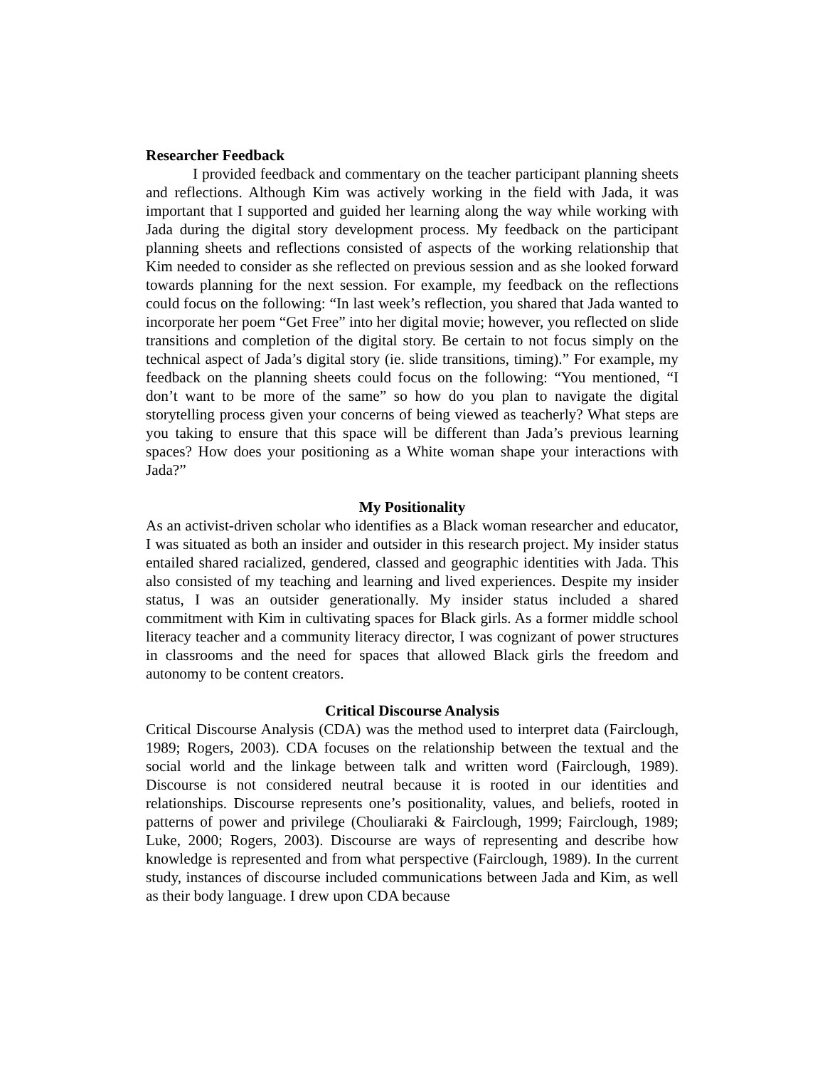Researcher Feedback
I provided feedback and commentary on the teacher participant planning sheets and reflections. Although Kim was actively working in the field with Jada, it was important that I supported and guided her learning along the way while working with Jada during the digital story development process. My feedback on the participant planning sheets and reflections consisted of aspects of the working relationship that Kim needed to consider as she reflected on previous session and as she looked forward towards planning for the next session. For example, my feedback on the reflections could focus on the following: “In last week’s reflection, you shared that Jada wanted to incorporate her poem “Get Free” into her digital movie; however, you reflected on slide transitions and completion of the digital story. Be certain to not focus simply on the technical aspect of Jada’s digital story (ie. slide transitions, timing).” For example, my feedback on the planning sheets could focus on the following: “You mentioned, “I don’t want to be more of the same” so how do you plan to navigate the digital storytelling process given your concerns of being viewed as teacherly? What steps are you taking to ensure that this space will be different than Jada’s previous learning spaces? How does your positioning as a White woman shape your interactions with Jada?”
My Positionality
As an activist-driven scholar who identifies as a Black woman researcher and educator, I was situated as both an insider and outsider in this research project. My insider status entailed shared racialized, gendered, classed and geographic identities with Jada. This also consisted of my teaching and learning and lived experiences. Despite my insider status, I was an outsider generationally. My insider status included a shared commitment with Kim in cultivating spaces for Black girls. As a former middle school literacy teacher and a community literacy director, I was cognizant of power structures in classrooms and the need for spaces that allowed Black girls the freedom and autonomy to be content creators.
Critical Discourse Analysis
Critical Discourse Analysis (CDA) was the method used to interpret data (Fairclough, 1989; Rogers, 2003). CDA focuses on the relationship between the textual and the social world and the linkage between talk and written word (Fairclough, 1989). Discourse is not considered neutral because it is rooted in our identities and relationships. Discourse represents one’s positionality, values, and beliefs, rooted in patterns of power and privilege (Chouliaraki & Fairclough, 1999; Fairclough, 1989; Luke, 2000; Rogers, 2003). Discourse are ways of representing and describe how knowledge is represented and from what perspective (Fairclough, 1989). In the current study, instances of discourse included communications between Jada and Kim, as well as their body language. I drew upon CDA because